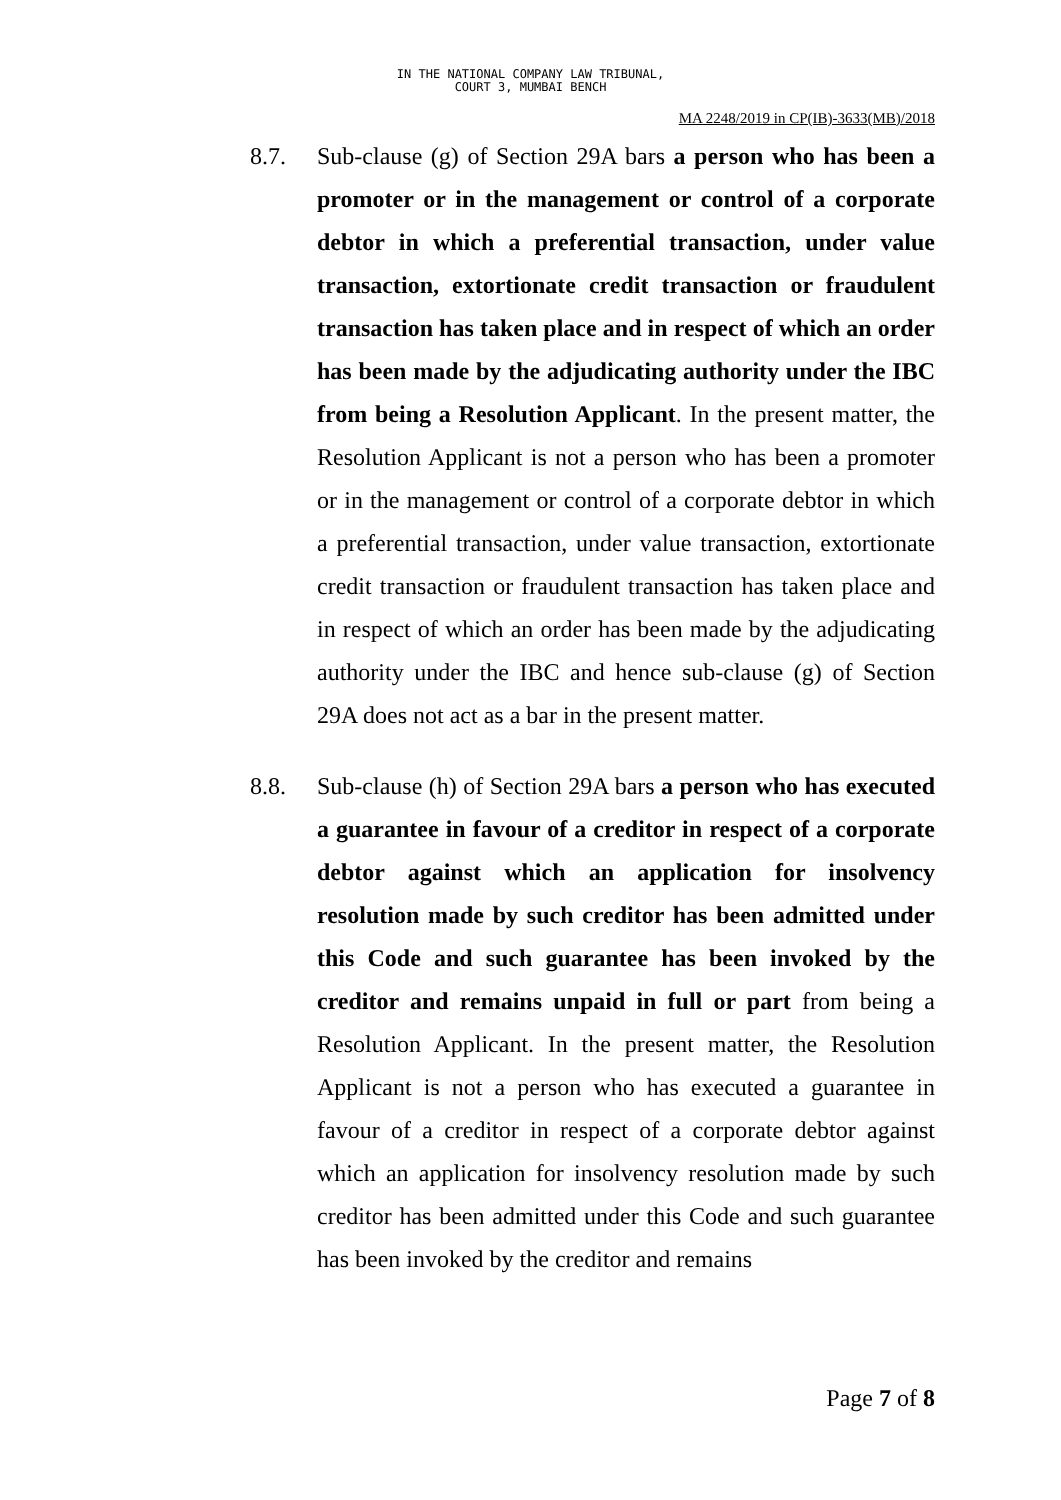IN THE NATIONAL COMPANY LAW TRIBUNAL,
COURT 3, MUMBAI BENCH
MA 2248/2019 in CP(IB)-3633(MB)/2018
8.7. Sub-clause (g) of Section 29A bars a person who has been a promoter or in the management or control of a corporate debtor in which a preferential transaction, under value transaction, extortionate credit transaction or fraudulent transaction has taken place and in respect of which an order has been made by the adjudicating authority under the IBC from being a Resolution Applicant. In the present matter, the Resolution Applicant is not a person who has been a promoter or in the management or control of a corporate debtor in which a preferential transaction, under value transaction, extortionate credit transaction or fraudulent transaction has taken place and in respect of which an order has been made by the adjudicating authority under the IBC and hence sub-clause (g) of Section 29A does not act as a bar in the present matter.
8.8. Sub-clause (h) of Section 29A bars a person who has executed a guarantee in favour of a creditor in respect of a corporate debtor against which an application for insolvency resolution made by such creditor has been admitted under this Code and such guarantee has been invoked by the creditor and remains unpaid in full or part from being a Resolution Applicant. In the present matter, the Resolution Applicant is not a person who has executed a guarantee in favour of a creditor in respect of a corporate debtor against which an application for insolvency resolution made by such creditor has been admitted under this Code and such guarantee has been invoked by the creditor and remains
Page 7 of 8